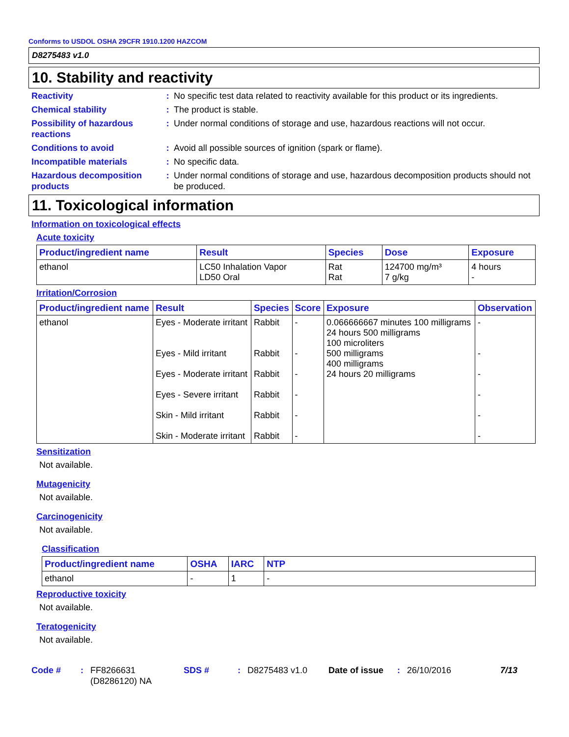Conforms to USDOL OSHA 29CFR 1910.1200 HAZCOM
D8275483 v1.0
10. Stability and reactivity
Reactivity : No specific test data related to reactivity available for this product or its ingredients.
Chemical stability : The product is stable.
Possibility of hazardous reactions
: Under normal conditions of storage and use, hazardous reactions will not occur.
Conditions to avoid : Avoid all possible sources of ignition (spark or flame).
Incompatible materials : No specific data.
Hazardous decomposition products
: Under normal conditions of storage and use, hazardous decomposition products should not be produced.
11. Toxicological information
Information on toxicological effects
Acute toxicity
| Product/ingredient name | Result | Species | Dose | Exposure |
| --- | --- | --- | --- | --- |
| ethanol | LC50 Inhalation Vapor LD50 Oral | Rat Rat | 124700 mg/m³ 7 g/kg | 4 hours - |
Irritation/Corrosion
| Product/ingredient name | Result | Species | Score | Exposure | Observation |
| --- | --- | --- | --- | --- | --- |
| ethanol | Eyes - Moderate irritant Eyes - Mild irritant Eyes - Moderate irritant Eyes - Severe irritant Skin - Mild irritant Skin - Moderate irritant | Rabbit Rabbit Rabbit Rabbit Rabbit Rabbit | - - - - - - | 0.066666667 minutes 100 milligrams 24 hours 500 milligrams 100 microliters 500 milligrams 400 milligrams 24 hours 20 milligrams | - - - - - - |
Sensitization
Not available.
Mutagenicity
Not available.
Carcinogenicity
Not available.
Classification
| Product/ingredient name | OSHA | IARC | NTP |
| --- | --- | --- | --- |
| ethanol | - | 1 | - |
Reproductive toxicity
Not available.
Teratogenicity
Not available.
Code #: FF8266631 (D8286120) NA SDS #: D8275483 v1.0 Date of issue: 26/10/2016 7/13